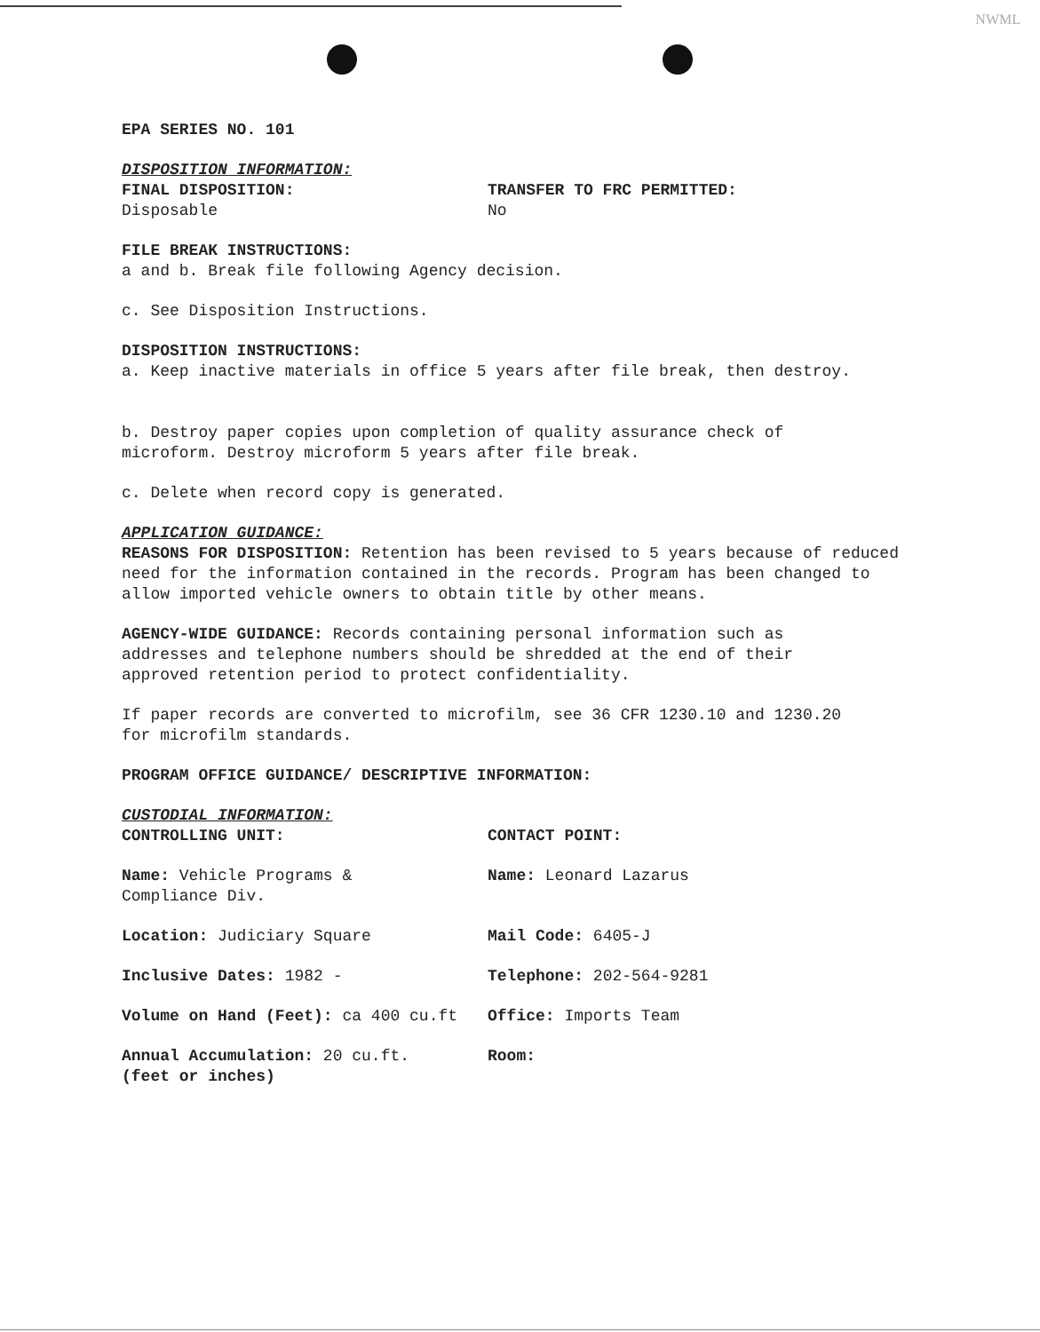NWML
EPA SERIES NO. 101
DISPOSITION INFORMATION:
FINAL DISPOSITION:
Disposable
TRANSFER TO FRC PERMITTED:
No
FILE BREAK INSTRUCTIONS:
a and b. Break file following Agency decision.
c. See Disposition Instructions.
DISPOSITION INSTRUCTIONS:
a. Keep inactive materials in office 5 years after file break, then destroy.
b. Destroy paper copies upon completion of quality assurance check of
microform. Destroy microform 5 years after file break.
c. Delete when record copy is generated.
APPLICATION GUIDANCE:
REASONS FOR DISPOSITION: Retention has been revised to 5 years because of reduced need for the information contained in the records. Program has been changed to allow imported vehicle owners to obtain title by other means.
AGENCY-WIDE GUIDANCE: Records containing personal information such as
addresses and telephone numbers should be shredded at the end of their
approved retention period to protect confidentiality.
If paper records are converted to microfilm, see 36 CFR 1230.10 and 1230.20
for microfilm standards.
PROGRAM OFFICE GUIDANCE/ DESCRIPTIVE INFORMATION:
CUSTODIAL INFORMATION:
CONTROLLING UNIT: CONTACT POINT:
Name: Vehicle Programs &
Compliance Div.
Name: Leonard Lazarus
Location: Judiciary Square Mail Code: 6405-J
Inclusive Dates: 1982 - Telephone: 202-564-9281
Volume on Hand (Feet): ca 400 cu.ft Office: Imports Team
Annual Accumulation: 20 cu.ft.
(feet or inches)
Room: